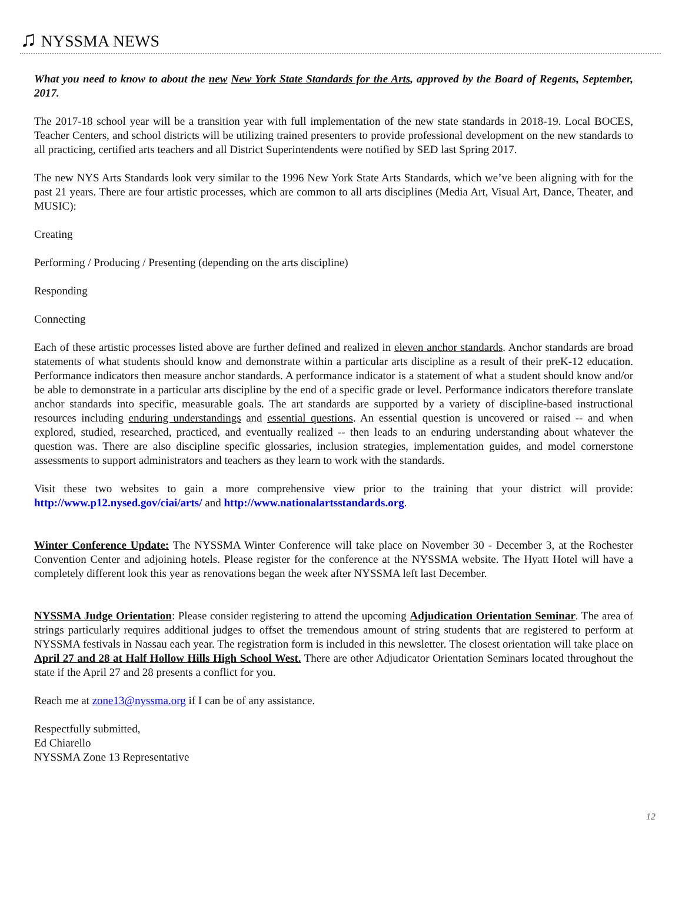♫ NYSSMA NEWS
What you need to know to about the new New York State Standards for the Arts, approved by the Board of Regents, September, 2017.
The 2017-18 school year will be a transition year with full implementation of the new state standards in 2018-19. Local BOCES, Teacher Centers, and school districts will be utilizing trained presenters to provide professional development on the new standards to all practicing, certified arts teachers and all District Superintendents were notified by SED last Spring 2017.
The new NYS Arts Standards look very similar to the 1996 New York State Arts Standards, which we’ve been aligning with for the past 21 years. There are four artistic processes, which are common to all arts disciplines (Media Art, Visual Art, Dance, Theater, and MUSIC):
Creating
Performing / Producing / Presenting (depending on the arts discipline)
Responding
Connecting
Each of these artistic processes listed above are further defined and realized in eleven anchor standards. Anchor standards are broad statements of what students should know and demonstrate within a particular arts discipline as a result of their preK-12 education. Performance indicators then measure anchor standards. A performance indicator is a statement of what a student should know and/or be able to demonstrate in a particular arts discipline by the end of a specific grade or level. Performance indicators therefore translate anchor standards into specific, measurable goals. The art standards are supported by a variety of discipline-based instructional resources including enduring understandings and essential questions. An essential question is uncovered or raised -- and when explored, studied, researched, practiced, and eventually realized -- then leads to an enduring understanding about whatever the question was. There are also discipline specific glossaries, inclusion strategies, implementation guides, and model cornerstone assessments to support administrators and teachers as they learn to work with the standards.
Visit these two websites to gain a more comprehensive view prior to the training that your district will provide: http://www.p12.nysed.gov/ciai/arts/ and http://www.nationalartsstandards.org.
Winter Conference Update: The NYSSMA Winter Conference will take place on November 30 - December 3, at the Rochester Convention Center and adjoining hotels. Please register for the conference at the NYSSMA website. The Hyatt Hotel will have a completely different look this year as renovations began the week after NYSSMA left last December.
NYSSMA Judge Orientation: Please consider registering to attend the upcoming Adjudication Orientation Seminar. The area of strings particularly requires additional judges to offset the tremendous amount of string students that are registered to perform at NYSSMA festivals in Nassau each year. The registration form is included in this newsletter. The closest orientation will take place on April 27 and 28 at Half Hollow Hills High School West. There are other Adjudicator Orientation Seminars located throughout the state if the April 27 and 28 presents a conflict for you.
Reach me at zone13@nyssma.org if I can be of any assistance.
Respectfully submitted,
Ed Chiarello
NYSSMA Zone 13 Representative
12